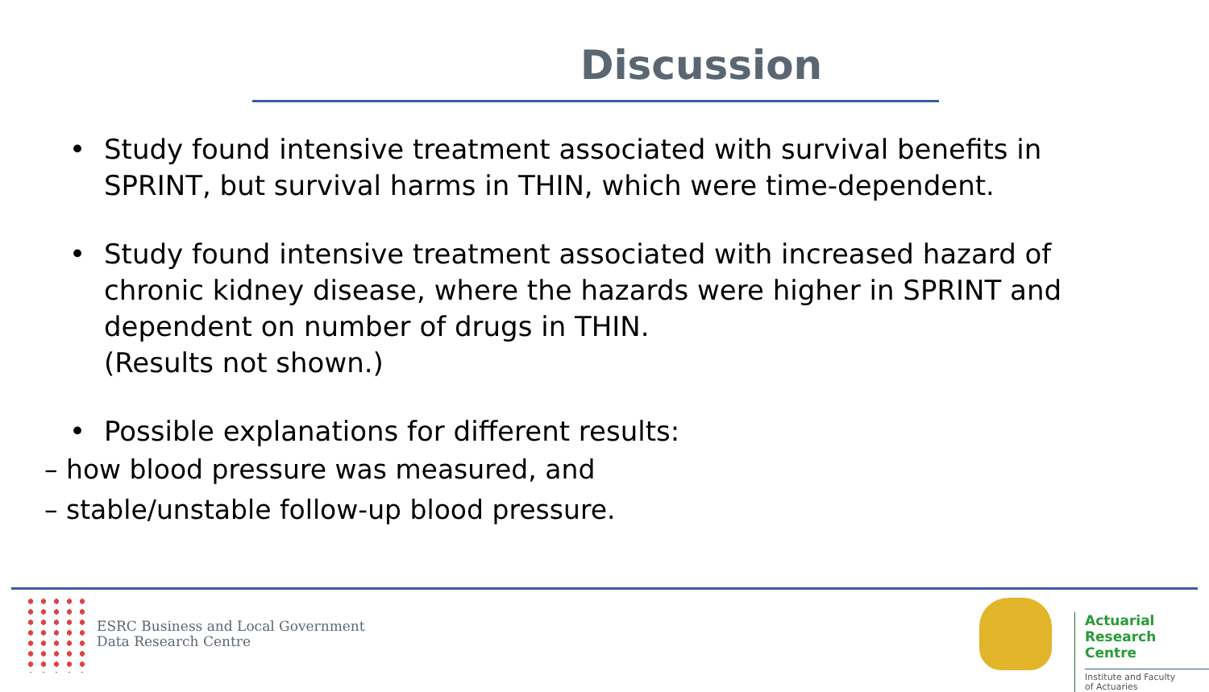Discussion
• Study found intensive treatment associated with survival benefits in SPRINT, but survival harms in THIN, which were time-dependent.
• Study found intensive treatment associated with increased hazard of chronic kidney disease, where the hazards were higher in SPRINT and dependent on number of drugs in THIN.
(Results not shown.)
• Possible explanations for different results:
– how blood pressure was measured, and
– stable/unstable follow-up blood pressure.
ESRC Business and Local Government
Data Research Centre
Actuarial
Research Centre
Institute and Faculty
of Actuaries